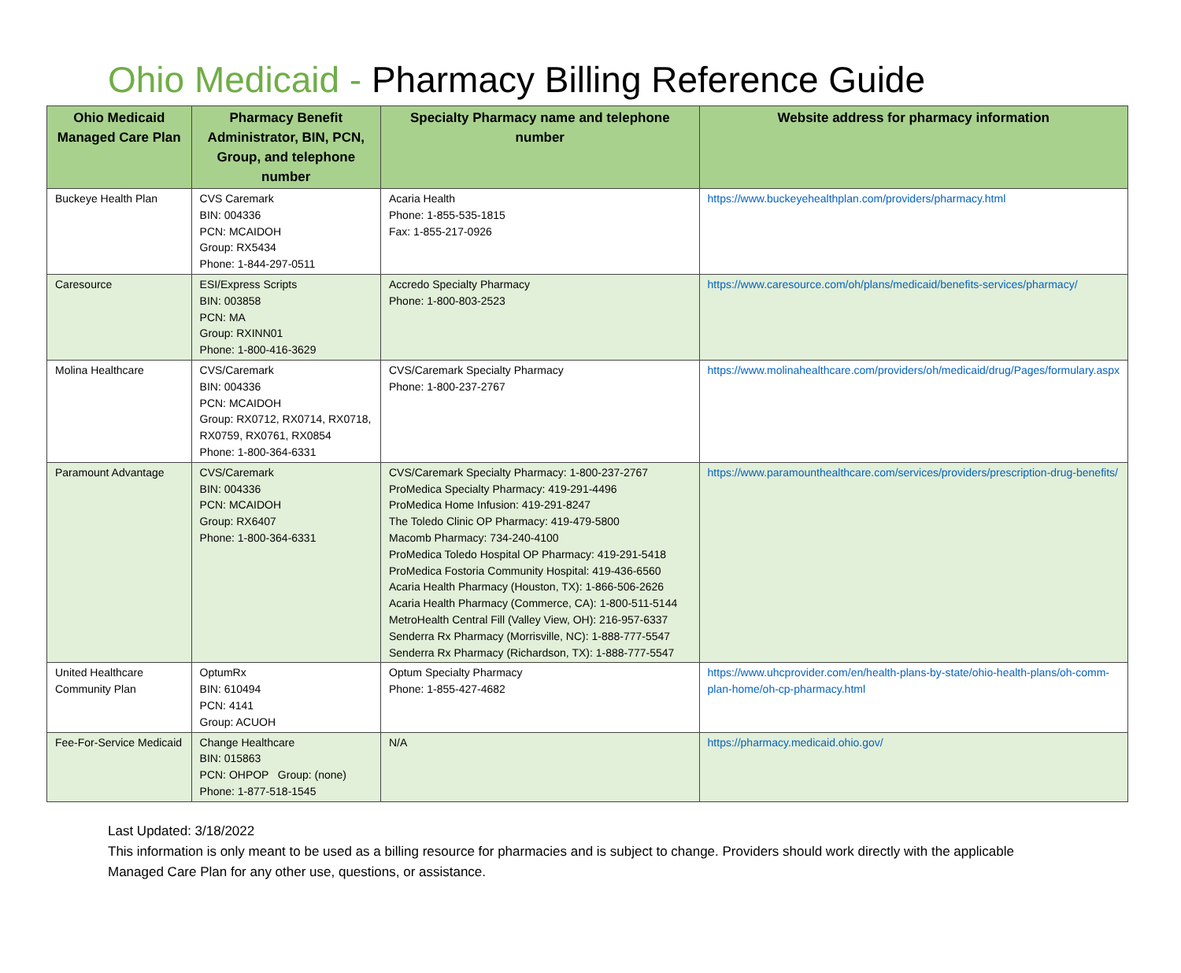Ohio Medicaid - Pharmacy Billing Reference Guide
| Ohio Medicaid Managed Care Plan | Pharmacy Benefit Administrator, BIN, PCN, Group, and telephone number | Specialty Pharmacy name and telephone number | Website address for pharmacy information |
| --- | --- | --- | --- |
| Buckeye Health Plan | CVS Caremark BIN: 004336 PCN: MCAIDOH Group: RX5434 Phone: 1-844-297-0511 | Acaria Health Phone: 1-855-535-1815 Fax: 1-855-217-0926 | https://www.buckeyehealthplan.com/providers/pharmacy.html |
| Caresource | ESI/Express Scripts BIN: 003858 PCN: MA Group: RXINN01 Phone: 1-800-416-3629 | Accredo Specialty Pharmacy Phone: 1-800-803-2523 | https://www.caresource.com/oh/plans/medicaid/benefits-services/pharmacy/ |
| Molina Healthcare | CVS/Caremark BIN: 004336 PCN: MCAIDOH Group: RX0712, RX0714, RX0718, RX0759, RX0761, RX0854 Phone: 1-800-364-6331 | CVS/Caremark Specialty Pharmacy Phone: 1-800-237-2767 | https://www.molinahealthcare.com/providers/oh/medicaid/drug/Pages/formulary.aspx |
| Paramount Advantage | CVS/Caremark BIN: 004336 PCN: MCAIDOH Group: RX6407 Phone: 1-800-364-6331 | CVS/Caremark Specialty Pharmacy: 1-800-237-2767 ProMedica Specialty Pharmacy: 419-291-4496 ProMedica Home Infusion: 419-291-8247 The Toledo Clinic OP Pharmacy: 419-479-5800 Macomb Pharmacy: 734-240-4100 ProMedica Toledo Hospital OP Pharmacy: 419-291-5418 ProMedica Fostoria Community Hospital: 419-436-6560 Acaria Health Pharmacy (Houston, TX): 1-866-506-2626 Acaria Health Pharmacy (Commerce, CA): 1-800-511-5144 MetroHealth Central Fill (Valley View, OH): 216-957-6337 Senderra Rx Pharmacy (Morrisville, NC): 1-888-777-5547 Senderra Rx Pharmacy (Richardson, TX): 1-888-777-5547 | https://www.paramounthealthcare.com/services/providers/prescription-drug-benefits/ |
| United Healthcare Community Plan | OptumRx BIN: 610494 PCN: 4141 Group: ACUOH | Optum Specialty Pharmacy Phone: 1-855-427-4682 | https://www.uhcprovider.com/en/health-plans-by-state/ohio-health-plans/oh-comm-plan-home/oh-cp-pharmacy.html |
| Fee-For-Service Medicaid | Change Healthcare BIN: 015863 PCN: OHPOP Group: (none) Phone: 1-877-518-1545 | N/A | https://pharmacy.medicaid.ohio.gov/ |
Last Updated: 3/18/2022
This information is only meant to be used as a billing resource for pharmacies and is subject to change. Providers should work directly with the applicable Managed Care Plan for any other use, questions, or assistance.